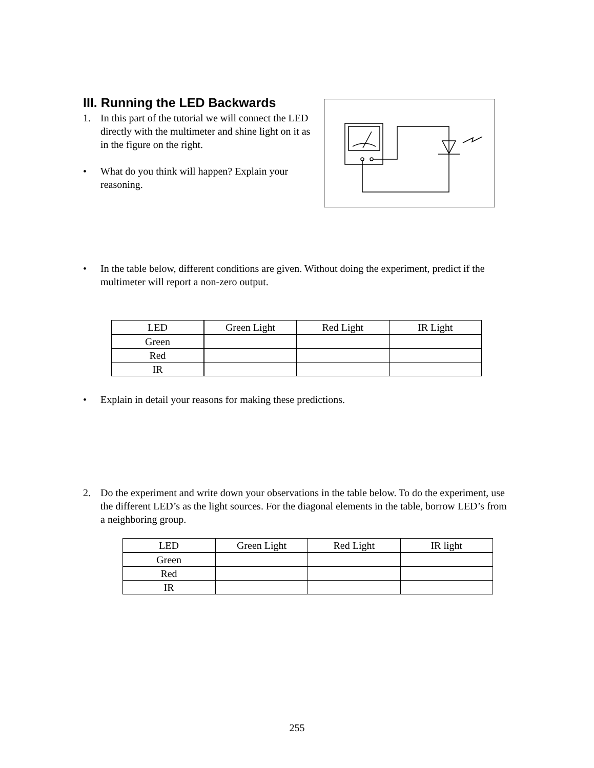III. Running the LED Backwards
1. In this part of the tutorial we will connect the LED directly with the multimeter and shine light on it as in the figure on the right.
• What do you think will happen? Explain your reasoning.
• In the table below, different conditions are given. Without doing the experiment, predict if the multimeter will report a non-zero output.
| LED | Green Light | Red Light | IR Light |
| Green | | | |
| Red | | | |
| IR | | | |
• Explain in detail your reasons for making these predictions.
2. Do the experiment and write down your observations in the table below. To do the experiment, use the different LED’s as the light sources. For the diagonal elements in the table, borrow LED’s from a neighboring group.
| LED | Green Light | Red Light | IR light |
| Green | | | |
| Red | | | |
| IR | | | |
255